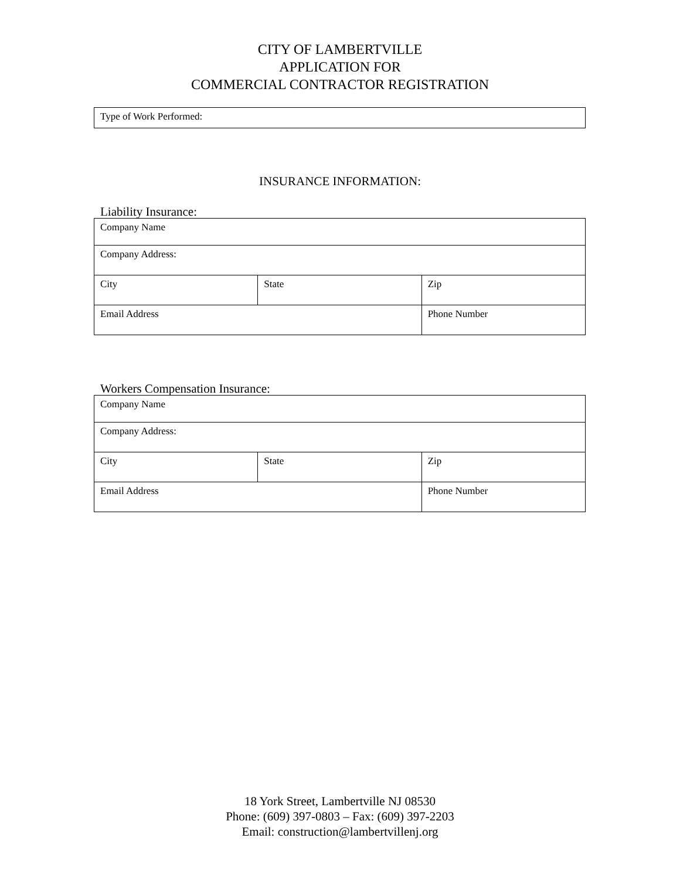CITY OF LAMBERTVILLE
APPLICATION FOR
COMMERCIAL CONTRACTOR REGISTRATION
| Type of Work Performed: |
INSURANCE INFORMATION:
Liability Insurance:
| Company Name | | |
| Company Address: | | |
| City | State | Zip |
| Email Address | | Phone Number |
Workers Compensation Insurance:
| Company Name | | |
| Company Address: | | |
| City | State | Zip |
| Email Address | | Phone Number |
18 York Street, Lambertville NJ 08530
Phone: (609) 397-0803 – Fax: (609) 397-2203
Email: construction@lambertvillenj.org